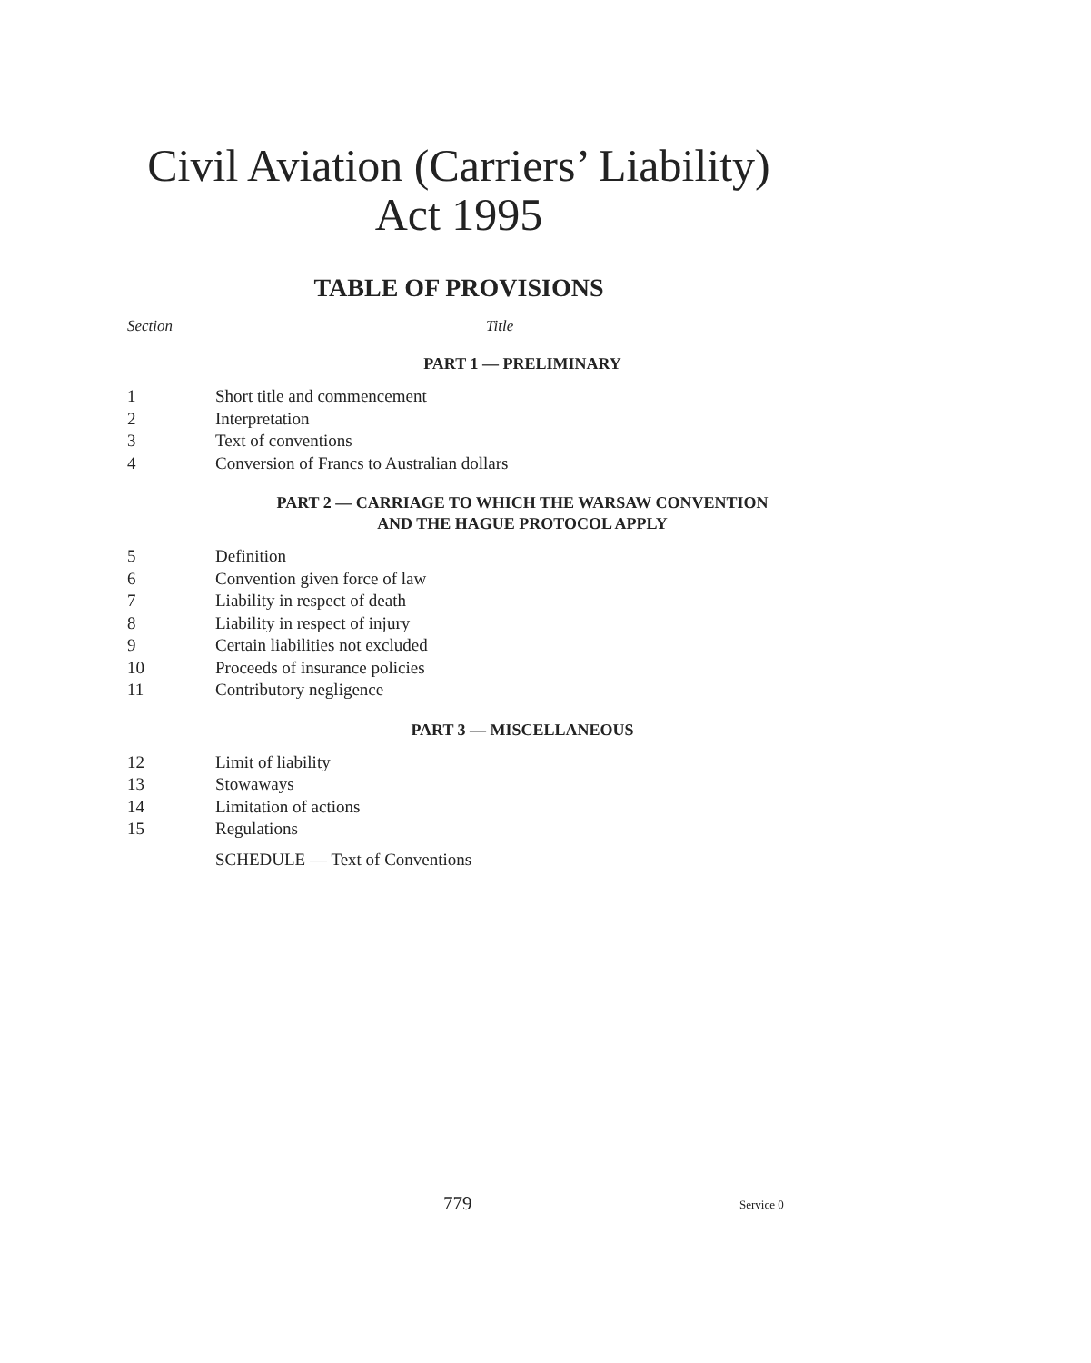Civil Aviation (Carriers’ Liability)
Act 1995
TABLE OF PROVISIONS
Section Title
PART 1 — PRELIMINARY
1 Short title and commencement
2 Interpretation
3 Text of conventions
4 Conversion of Francs to Australian dollars
PART 2 — CARRIAGE TO WHICH THE WARSAW CONVENTION
AND THE HAGUE PROTOCOL APPLY
5 Definition
6 Convention given force of law
7 Liability in respect of death
8 Liability in respect of injury
9 Certain liabilities not excluded
10 Proceeds of insurance policies
11 Contributory negligence
PART 3 — MISCELLANEOUS
12 Limit of liability
13 Stowaways
14 Limitation of actions
15 Regulations
SCHEDULE — Text of Conventions
779 Service 0